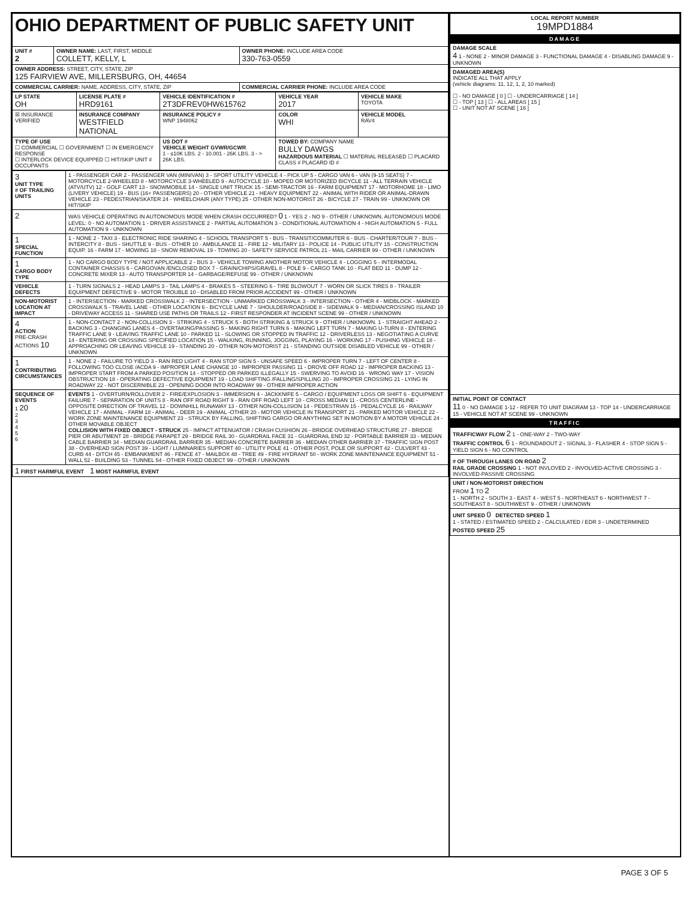| OHIO DEPARTMENT OF PUBLIC SAFETY UNIT | | |
| UNIT # 2 | OWNER NAME: LAST, FIRST, MIDDLE COLLETT, KELLY, L | OWNER PHONE: INCLUDE AREA CODE 330-763-0559 |
| OWNER ADDRESS: STREET, CITY, STATE, ZIP 125 FAIRVIEW AVE, MILLERSBURG, OH, 44654 | | |
| COMMERCIAL CARRIER: NAME, ADDRESS, CITY, STATE, ZIP | | COMMERCIAL CARRIER PHONE: INCLUDE AREA CODE |
| LP STATE OH | LICENSE PLATE # HRD9161 | VEHICLE IDENTIFICATION # 2T3DFREV0HW615762 | VEHICLE YEAR 2017 | VEHICLE MAKE TOYOTA |
| ☒ INSURANCE VERIFIED | INSURANCE COMPANY WESTFIELD NATIONAL | INSURANCE POLICY # WNP 1948062 | COLOR WHI | VEHICLE MODEL RAV4 |
| TYPE OF USE ☐ COMMERCIAL ☐ GOVERNMENT ☐ IN EMERGENCY RESPONSE ☐ INTERLOCK DEVICE EQUIPPED ☐ HIT/SKIP UNIT # OCCUPANTS | | US DOT # VEHICLE WEIGHT GVWR/GCWR 1 - ≤10K LBS. 2 - 10.001 - 26K LBS. 3 - > 26K LBS. | TOWED BY: COMPANY NAME BULLY DAWGS HAZARDOUS MATERIAL ☐ MATERIAL RELEASED ☐ PLACARD CLASS # PLACARD ID # | |
| 3 UNIT TYPE # OF TRAILING UNITS | 1 - PASSENGER CAR 2 - PASSENGER VAN (MINIVAN) 3 - SPORT UTILITY VEHICLE 4 - PICK UP 5 - CARGO VAN 6 - VAN (9-15 SEATS) 7 - MOTORCYCLE 2-WHEELED 8 - MOTORCYCLE 3-WHEELED 9 - AUTOCYCLE 10 - MOPED OR MOTORIZED BICYCLE 11 - ALL TERRAIN VEHICLE (ATV/UTV) 12 - GOLF CART 13 - SNOWMOBILE 14 - SINGLE UNIT TRUCK 15 - SEMI-TRACTOR 16 - FARM EQUIPMENT 17 - MOTORHOME 18 - LIMO (LIVERY VEHICLE) 19 - BUS (16+ PASSENGERS) 20 - OTHER VEHICLE 21 - HEAVY EQUIPMENT 22 - ANIMAL WITH RIDER OR ANIMAL-DRAWN VEHICLE 23 - PEDESTRIAN/SKATER 24 - WHEELCHAIR (ANY TYPE) 25 - OTHER NON-MOTORIST 26 - BICYCLE 27 - TRAIN 99 - UNKNOWN OR HIT/SKIP |
| 2 | WAS VEHICLE OPERATING IN AUTONOMOUS MODE WHEN CRASH OCCURRED? 0 1 - YES 2 - NO 9 - OTHER / UNKNOWN. AUTONOMOUS MODE LEVEL: 0 - NO AUTOMATION 1 - DRIVER ASSISTANCE 2 - PARTIAL AUTOMATION 3 - CONDITIONAL AUTOMATION 4 - HIGH AUTOMATION 5 - FULL AUTOMATION 9 - UNKNOWN |
| 1 SPECIAL FUNCTION | 1 - NONE 2 - TAXI 3 - ELECTRONIC RIDE SHARING 4 - SCHOOL TRANSPORT 5 - BUS - TRANSIT/COMMUTER 6 - BUS - CHARTER/TOUR 7 - BUS - INTERCITY 8 - BUS - SHUTTLE 9 - BUS - OTHER 10 - AMBULANCE 11 - FIRE 12 - MILITARY 13 - POLICE 14 - PUBLIC UTILITY 15 - CONSTRUCTION EQUIP. 16 - FARM 17 - MOWING 18 - SNOW REMOVAL 19 - TOWING 20 - SAFETY SERVICE PATROL 21 - MAIL CARRIER 99 - OTHER / UNKNOWN |
| 1 CARGO BODY TYPE | 1 - NO CARGO BODY TYPE / NOT APPLICABLE 2 - BUS 3 - VEHICLE TOWING ANOTHER MOTOR VEHICLE 4 - LOGGING 5 - INTERMODAL CONTAINER CHASSIS 6 - CARGOVAN /ENCLOSED BOX 7 - GRAIN/CHIPS/GRAVEL 8 - POLE 9 - CARGO TANK 10 - FLAT BED 11 - DUMP 12 - CONCRETE MIXER 13 - AUTO TRANSPORTER 14 - GARBAGE/REFUSE 99 - OTHER / UNKNOWN |
| VEHICLE DEFECTS | 1 - TURN SIGNALS 2 - HEAD LAMPS 3 - TAIL LAMPS 4 - BRAKES 5 - STEERING 6 - TIRE BLOWOUT 7 - WORN OR SLICK TIRES 8 - TRAILER EQUIPMENT DEFECTIVE 9 - MOTOR TROUBLE 10 - DISABLED FROM PRIOR ACCIDENT 99 - OTHER / UNKNOWN |
| NON-MOTORIST LOCATION AT IMPACT | 1 - INTERSECTION - MARKED CROSSWALK 2 - INTERSECTION - UNMARKED CROSSWALK 3 - INTERSECTION - OTHER 4 - MIDBLOCK - MARKED CROSSWALK 5 - TRAVEL LANE - OTHER LOCATION 6 - BICYCLE LANE 7 - SHOULDER/ROADSIDE 8 - SIDEWALK 9 - MEDIAN/CROSSING ISLAND 10 - DRIVEWAY ACCESS 11 - SHARED USE PATHS OR TRAILS 12 - FIRST RESPONDER AT INCIDENT SCENE 99 - OTHER / UNKNOWN |
| 4 ACTION PRE-CRASH ACTIONS 10 | 1 - NON-CONTACT 2 - NON-COLLISION 3 - STRIKING 4 - STRUCK 5 - BOTH STRIKING & STRUCK 9 - OTHER / UNKNOWN. 1 - STRAIGHT AHEAD 2 - BACKING 3 - CHANGING LANES 4 - OVERTAKING/PASSING 5 - MAKING RIGHT TURN 6 - MAKING LEFT TURN 7 - MAKING U-TURN 8 - ENTERING TRAFFIC LANE 9 - LEAVING TRAFFIC LANE 10 - PARKED 11 - SLOWING OR STOPPED IN TRAFFIC 12 - DRIVERLESS 13 - NEGOTIATING A CURVE 14 - ENTERING OR CROSSING SPECIFIED LOCATION 15 - WALKING, RUNNING, JOGGING, PLAYING 16 - WORKING 17 - PUSHING VEHICLE 18 - APPROACHING OR LEAVING VEHICLE 19 - STANDING 20 - OTHER NON-MOTORIST 21 - STANDING OUTSIDE DISABLED VEHICLE 99 - OTHER / UNKNOWN |
| 1 CONTRIBUTING CIRCUMSTANCES | 1 - NONE 2 - FAILURE TO YIELD 3 - RAN RED LIGHT 4 - RAN STOP SIGN 5 - UNSAFE SPEED 6 - IMPROPER TURN 7 - LEFT OF CENTER 8 - FOLLOWING TOO CLOSE /ACDA 9 - IMPROPER LANE CHANGE 10 - IMPROPER PASSING 11 - DROVE OFF ROAD 12 - IMPROPER BACKING 13 - IMPROPER START FROM A PARKED POSITION 14 - STOPPED OR PARKED ILLEGALLY 15 - SWERVING TO AVOID 16 - WRONG WAY 17 - VISION OBSTRUCTION 18 - OPERATING DEFECTIVE EQUIPMENT 19 - LOAD SHIFTING /FALLING/SPILLING 20 - IMPROPER CROSSING 21 - LYING IN ROADWAY 22 - NOT DISCERNIBLE 23 - OPENING DOOR INTO ROADWAY 99 - OTHER IMPROPER ACTION |
| SEQUENCE OF EVENTS 1 20 2 3 4 5 6 | EVENTS 1 - OVERTURN/ROLLOVER 2 - FIRE/EXPLOSION 3 - IMMERSION 4 - JACKKNIFE 5 - CARGO / EQUIPMENT LOSS OR SHIFT 6 - EQUIPMENT FAILURE 7 - SEPARATION OF UNITS 8 - RAN OFF ROAD RIGHT 9 - RAN OFF ROAD LEFT 10 - CROSS MEDIAN 11 - CROSS CENTERLINE - OPPOSITE DIRECTION OF TRAVEL 12 - DOWNHILL RUNAWAY 13 - OTHER NON-COLLISION 14 - PEDESTRIAN 15 - PEDALCYCLE 16 - RAILWAY VEHICLE 17 - ANIMAL - FARM 18 - ANIMAL - DEER 19 - ANIMAL -OTHER 20 - MOTOR VEHICLE IN TRANSPORT 21 - PARKED MOTOR VEHICLE 22 - WORK ZONE MAINTENANCE EQUIPMENT 23 - STRUCK BY FALLING, SHIFTING CARGO OR ANYTHING SET IN MOTION BY A MOTOR VEHICLE 24 - OTHER MOVABLE OBJECT COLLISION WITH FIXED OBJECT - STRUCK 25 - IMPACT ATTENUATOR / CRASH CUSHION 26 - BRIDGE OVERHEAD STRUCTURE 27 - BRIDGE PIER OR ABUTMENT 28 - BRIDGE PARAPET 29 - BRIDGE RAIL 30 - GUARDRAIL FACE 31 - GUARDRAIL END 32 - PORTABLE BARRIER 33 - MEDIAN CABLE BARRIER 34 - MEDIAN GUARDRAIL BARRIER 35 - MEDIAN CONCRETE BARRIER 36 - MEDIAN OTHER BARRIER 37 - TRAFFIC SIGN POST 38 - OVERHEAD SIGN POST 39 - LIGHT / LUMINARIES SUPPORT 40 - UTILITY POLE 41 - OTHER POST, POLE OR SUPPORT 42 - CULVERT 43 - CURB 44 - DITCH 45 - EMBANKMENT 46 - FENCE 47 - MAILBOX 48 - TREE 49 - FIRE HYDRANT 50 - WORK ZONE MAINTENANCE EQUIPMENT 51 - WALL 52 - BUILDING 53 - TUNNEL 54 - OTHER FIXED OBJECT 99 - OTHER / UNKNOWN |
| 1 FIRST HARMFUL EVENT 1 MOST HARMFUL EVENT | |
| LOCAL REPORT NUMBER 19MPD1884 |
| DAMAGE |
| DAMAGE SCALE 4 1 - NONE 2 - MINOR DAMAGE 3 - FUNCTIONAL DAMAGE 4 - DISABLING DAMAGE 9 - UNKNOWN |
| DAMAGED AREA(S) INDICATE ALL THAT APPLY (vehicle diagrams: 11, 12, 1, 2, 10 marked) ☐ - NO DAMAGE [ 0 ] ☐ - UNDERCARRIAGE [ 14 ] ☐ - TOP [ 13 ] ☐ - ALL AREAS [ 15 ] ☐ - UNIT NOT AT SCENE [ 16 ] |
| INITIAL POINT OF CONTACT 11 0 - NO DAMAGE 1-12 - REFER TO UNIT DIAGRAM 13 - TOP 14 - UNDERCARRIAGE 15 - VEHICLE NOT AT SCENE 99 - UNKNOWN |
| TRAFFIC |
| TRAFFICWAY FLOW 2 1 - ONE-WAY 2 - TWO-WAY TRAFFIC CONTROL 6 1 - ROUNDABOUT 2 - SIGNAL 3 - FLASHER 4 - STOP SIGN 5 - YIELD SIGN 6 - NO CONTROL |
| # OF THROUGH LANES ON ROAD 2 RAIL GRADE CROSSING 1 - NOT INVLOVED 2 - INVOLVED-ACTIVE CROSSING 3 - INVOLVED-PASSIVE CROSSING |
| UNIT / NON-MOTORIST DIRECTION FROM 1 TO 2 1 - NORTH 2 - SOUTH 3 - EAST 4 - WEST 5 - NORTHEAST 6 - NORTHWEST 7 - SOUTHEAST 8 - SOUTHWEST 9 - OTHER / UNKNOWN |
| UNIT SPEED 0 DETECTED SPEED 1 1 - STATED / ESTIMATED SPEED 2 - CALCULATED / EDR 3 - UNDETERMINED POSTED SPEED 25 |
PAGE 3 OF 5